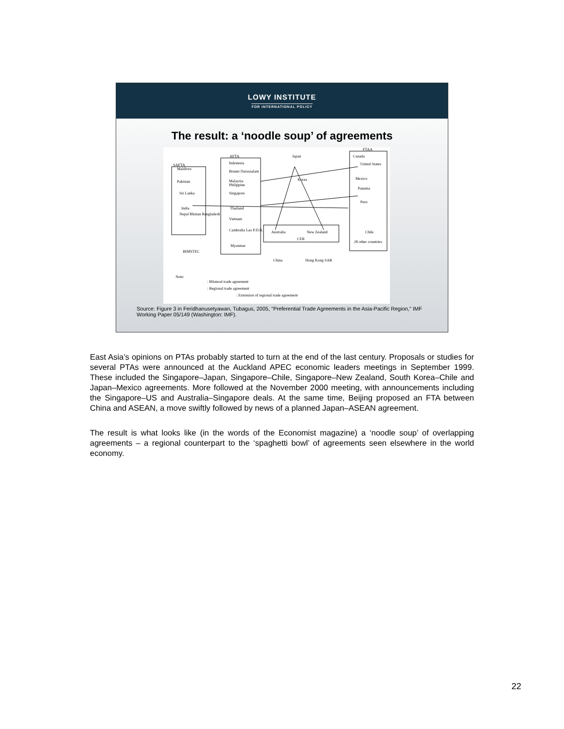LOWY INSTITUTE
FOR INTERNATIONAL POLICY
The result: a ‘noodle soup’ of agreements
SAFTA
AFTA
FTAA
Japan
Korea
Canada
United States
Mexico
Panama
Peru
Chile
28 other countries
Indonesia
Brunei Darussalam
Malaysia
Philippine
Singapore
Thailand
Vietnam
Cambodia Lao P.D.R.
Myanmar
Maldives
Pakistan
Sri Lanka
India
Nepal Bhutan Bangladesh
BIMSTEC
Australia New Zealand
CER
China Hong Kong SAR
Note:: Bilateral trade agreement: Regional trade agreement: Extension of regional trade agreement
Source: Figure 3 in Feridhanusetyawan, Tubagus, 2005, "Preferential Trade Agreements in the Asia-Pacific Region," IMF Working Paper 05/149 (Washington: IMF).
East Asia’s opinions on PTAs probably started to turn at the end of the last century. Proposals or studies for several PTAs were announced at the Auckland APEC economic leaders meetings in September 1999. These included the Singapore–Japan, Singapore–Chile, Singapore–New Zealand, South Korea–Chile and Japan–Mexico agreements. More followed at the November 2000 meeting, with announcements including the Singapore–US and Australia–Singapore deals. At the same time, Beijing proposed an FTA between China and ASEAN, a move swiftly followed by news of a planned Japan–ASEAN agreement.
The result is what looks like (in the words of the Economist magazine) a ‘noodle soup’ of overlapping agreements – a regional counterpart to the ‘spaghetti bowl’ of agreements seen elsewhere in the world economy.
22